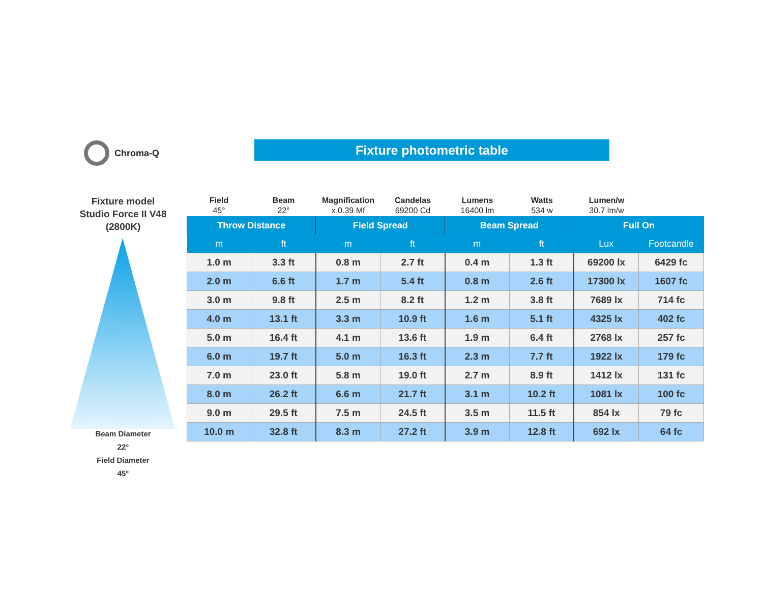Chroma-Q Fixture photometric table
Fixture model
Studio Force II V48
(2800K)
Beam Diameter
22°
Field Diameter
45°
Field
45°
Beam
22°
Magnification
x 0.39 Mf
Candelas
69200 Cd
Lumens
16400 lm
Watts
534 w
Lumen/w
30.7 lm/w
| Throw Distance | | Field Spread | | Beam Spread | | Full On | |
| --- | --- | --- | --- | --- | --- | --- | --- |
| m | ft | m | ft | m | ft | Lux | Footcandle |
| 1.0 m | 3.3 ft | 0.8 m | 2.7 ft | 0.4 m | 1.3 ft | 69200 lx | 6429 fc |
| 2.0 m | 6.6 ft | 1.7 m | 5.4 ft | 0.8 m | 2.6 ft | 17300 lx | 1607 fc |
| 3.0 m | 9.8 ft | 2.5 m | 8.2 ft | 1.2 m | 3.8 ft | 7689 lx | 714 fc |
| 4.0 m | 13.1 ft | 3.3 m | 10.9 ft | 1.6 m | 5.1 ft | 4325 lx | 402 fc |
| 5.0 m | 16.4 ft | 4.1 m | 13.6 ft | 1.9 m | 6.4 ft | 2768 lx | 257 fc |
| 6.0 m | 19.7 ft | 5.0 m | 16.3 ft | 2.3 m | 7.7 ft | 1922 lx | 179 fc |
| 7.0 m | 23.0 ft | 5.8 m | 19.0 ft | 2.7 m | 8.9 ft | 1412 lx | 131 fc |
| 8.0 m | 26.2 ft | 6.6 m | 21.7 ft | 3.1 m | 10.2 ft | 1081 lx | 100 fc |
| 9.0 m | 29.5 ft | 7.5 m | 24.5 ft | 3.5 m | 11.5 ft | 854 lx | 79 fc |
| 10.0 m | 32.8 ft | 8.3 m | 27.2 ft | 3.9 m | 12.8 ft | 692 lx | 64 fc |